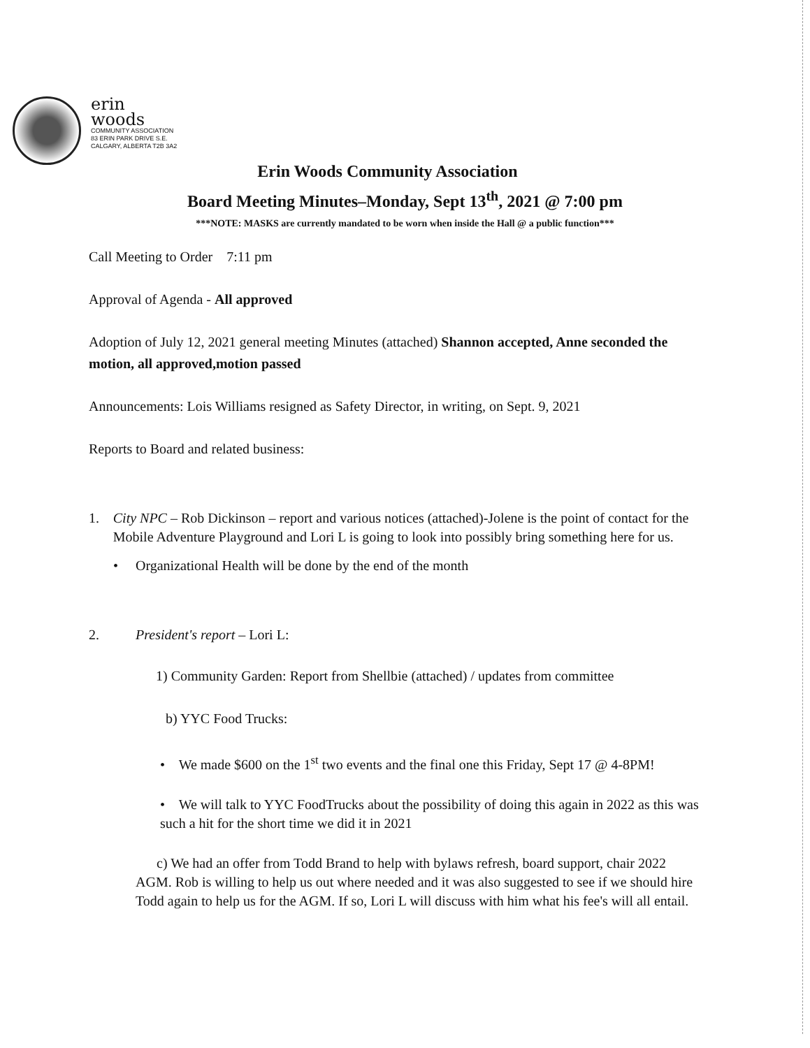erin
woods
COMMUNITY ASSOCIATION
83 ERIN PARK DRIVE S.E.
CALGARY, ALBERTA T2B 3A2
Erin Woods Community Association
Board Meeting Minutes–Monday, Sept 13<sup>th</sup>, 2021 @ 7:00 pm
***NOTE: MASKS are currently mandated to be worn when inside the Hall @ a public function***
Call Meeting to Order 7:11 pm
Approval of Agenda - All approved
Adoption of July 12, 2021 general meeting Minutes (attached) Shannon accepted, Anne seconded the motion, all approved,motion passed
Announcements: Lois Williams resigned as Safety Director, in writing, on Sept. 9, 2021
Reports to Board and related business:
1. City NPC – Rob Dickinson – report and various notices (attached)-Jolene is the point of contact for the Mobile Adventure Playground and Lori L is going to look into possibly bring something here for us.
• Organizational Health will be done by the end of the month
2. President's report – Lori L:
1) Community Garden: Report from Shellbie (attached) / updates from committee
b) YYC Food Trucks:
• We made $600 on the 1<sup>st</sup> two events and the final one this Friday, Sept 17 @ 4-8PM!
• We will talk to YYC FoodTrucks about the possibility of doing this again in 2022 as this was such a hit for the short time we did it in 2021
c) We had an offer from Todd Brand to help with bylaws refresh, board support, chair 2022 AGM. Rob is willing to help us out where needed and it was also suggested to see if we should hire Todd again to help us for the AGM. If so, Lori L will discuss with him what his fee's will all entail.